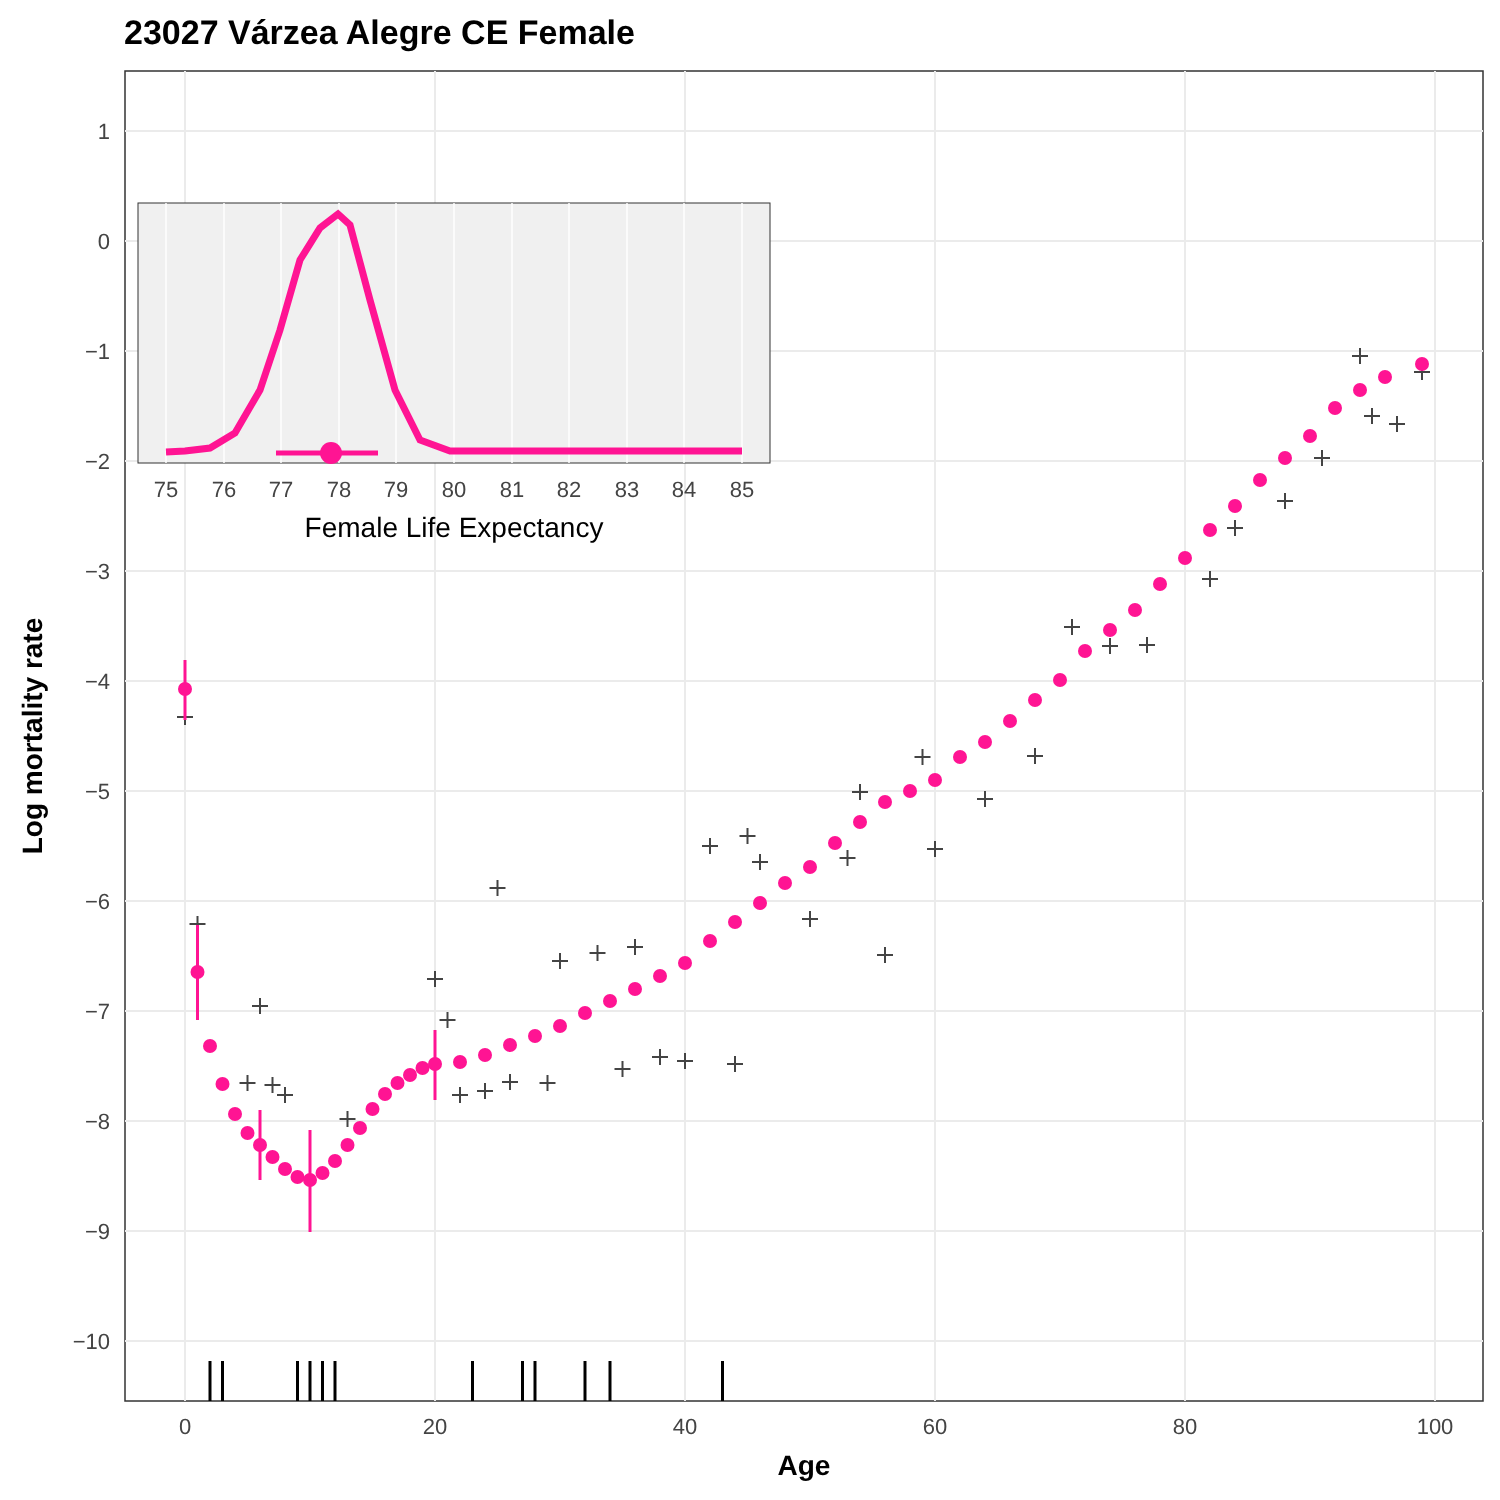23027 Várzea Alegre CE Female
1
0
−1
−2
−3
−4
−5
−6
−7
−8
−9
−10
0
20
40
60
80
100
Age
Log mortality rate
75
76
77
78
79
80
81
82
83
84
85
Female Life Expectancy